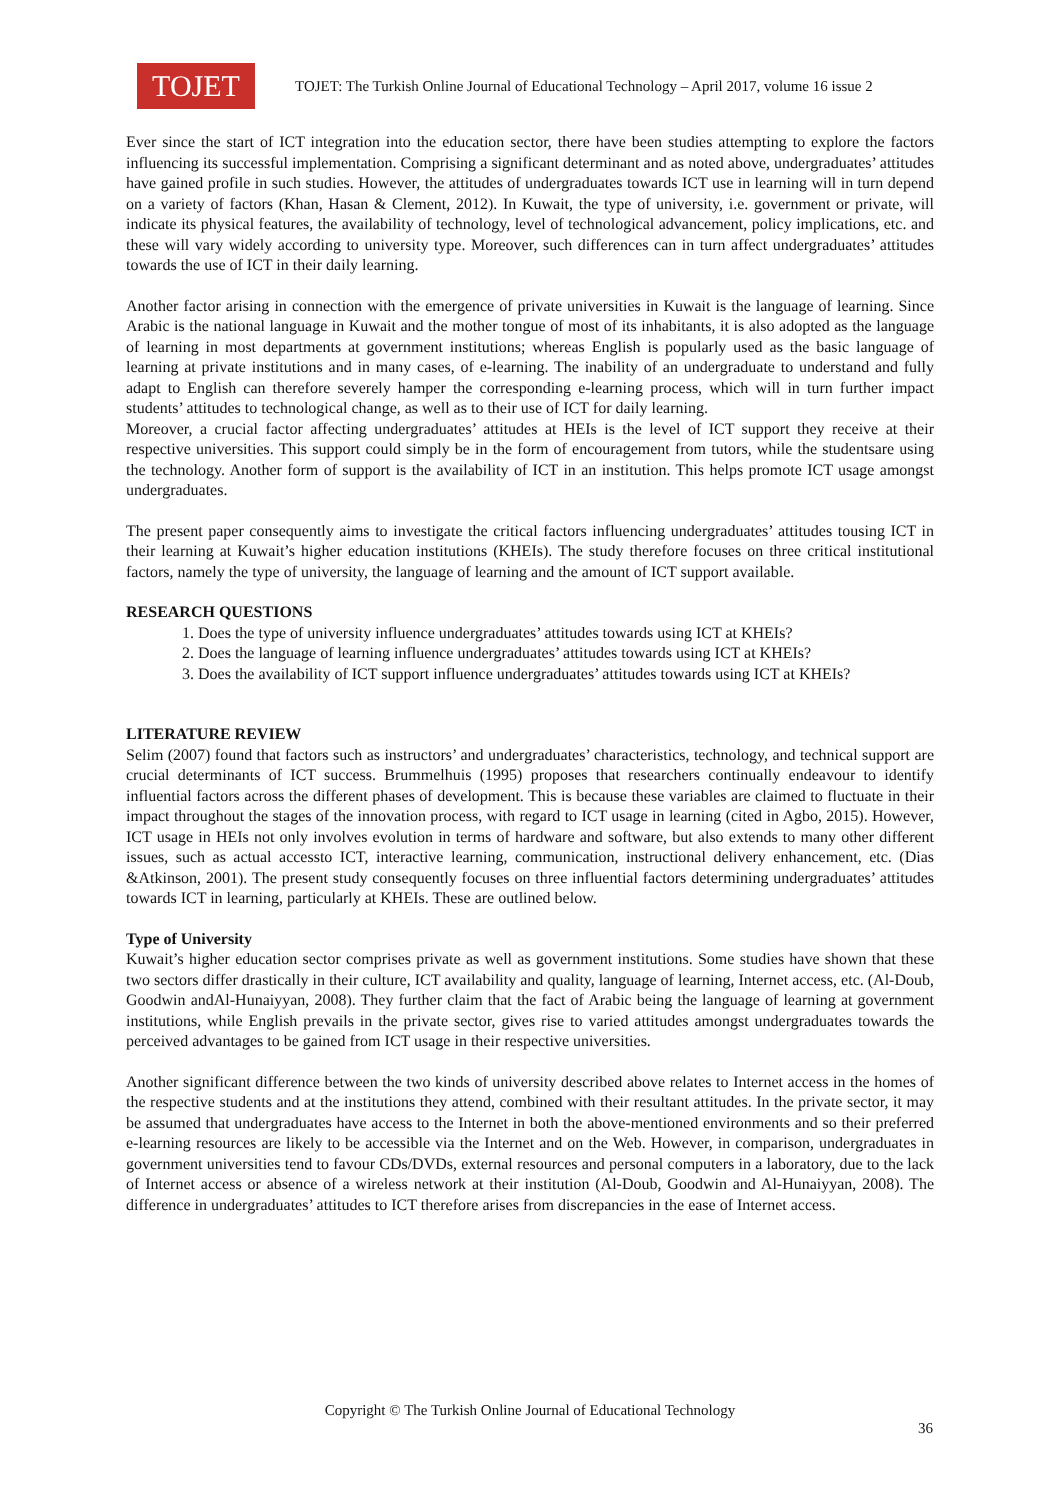TOJET
TOJET: The Turkish Online Journal of Educational Technology – April 2017, volume 16 issue 2
Ever since the start of ICT integration into the education sector, there have been studies attempting to explore the factors influencing its successful implementation. Comprising a significant determinant and as noted above, undergraduates’ attitudes have gained profile in such studies. However, the attitudes of undergraduates towards ICT use in learning will in turn depend on a variety of factors (Khan, Hasan & Clement, 2012). In Kuwait, the type of university, i.e. government or private, will indicate its physical features, the availability of technology, level of technological advancement, policy implications, etc. and these will vary widely according to university type. Moreover, such differences can in turn affect undergraduates’ attitudes towards the use of ICT in their daily learning.
Another factor arising in connection with the emergence of private universities in Kuwait is the language of learning. Since Arabic is the national language in Kuwait and the mother tongue of most of its inhabitants, it is also adopted as the language of learning in most departments at government institutions; whereas English is popularly used as the basic language of learning at private institutions and in many cases, of e-learning. The inability of an undergraduate to understand and fully adapt to English can therefore severely hamper the corresponding e-learning process, which will in turn further impact students’ attitudes to technological change, as well as to their use of ICT for daily learning.
Moreover, a crucial factor affecting undergraduates’ attitudes at HEIs is the level of ICT support they receive at their respective universities. This support could simply be in the form of encouragement from tutors, while the studentsare using the technology. Another form of support is the availability of ICT in an institution. This helps promote ICT usage amongst undergraduates.
The present paper consequently aims to investigate the critical factors influencing undergraduates’ attitudes tousing ICT in their learning at Kuwait’s higher education institutions (KHEIs). The study therefore focuses on three critical institutional factors, namely the type of university, the language of learning and the amount of ICT support available.
RESEARCH QUESTIONS
1. Does the type of university influence undergraduates’ attitudes towards using ICT at KHEIs?
2. Does the language of learning influence undergraduates’ attitudes towards using ICT at KHEIs?
3. Does the availability of ICT support influence undergraduates’ attitudes towards using ICT at KHEIs?
LITERATURE REVIEW
Selim (2007) found that factors such as instructors’ and undergraduates’ characteristics, technology, and technical support are crucial determinants of ICT success. Brummelhuis (1995) proposes that researchers continually endeavour to identify influential factors across the different phases of development. This is because these variables are claimed to fluctuate in their impact throughout the stages of the innovation process, with regard to ICT usage in learning (cited in Agbo, 2015). However, ICT usage in HEIs not only involves evolution in terms of hardware and software, but also extends to many other different issues, such as actual accessto ICT, interactive learning, communication, instructional delivery enhancement, etc. (Dias &Atkinson, 2001). The present study consequently focuses on three influential factors determining undergraduates’ attitudes towards ICT in learning, particularly at KHEIs. These are outlined below.
Type of University
Kuwait’s higher education sector comprises private as well as government institutions. Some studies have shown that these two sectors differ drastically in their culture, ICT availability and quality, language of learning, Internet access, etc. (Al-Doub, Goodwin andAl-Hunaiyyan, 2008). They further claim that the fact of Arabic being the language of learning at government institutions, while English prevails in the private sector, gives rise to varied attitudes amongst undergraduates towards the perceived advantages to be gained from ICT usage in their respective universities.
Another significant difference between the two kinds of university described above relates to Internet access in the homes of the respective students and at the institutions they attend, combined with their resultant attitudes. In the private sector, it may be assumed that undergraduates have access to the Internet in both the above-mentioned environments and so their preferred e-learning resources are likely to be accessible via the Internet and on the Web. However, in comparison, undergraduates in government universities tend to favour CDs/DVDs, external resources and personal computers in a laboratory, due to the lack of Internet access or absence of a wireless network at their institution (Al-Doub, Goodwin and Al-Hunaiyyan, 2008). The difference in undergraduates’ attitudes to ICT therefore arises from discrepancies in the ease of Internet access.
Copyright © The Turkish Online Journal of Educational Technology
36